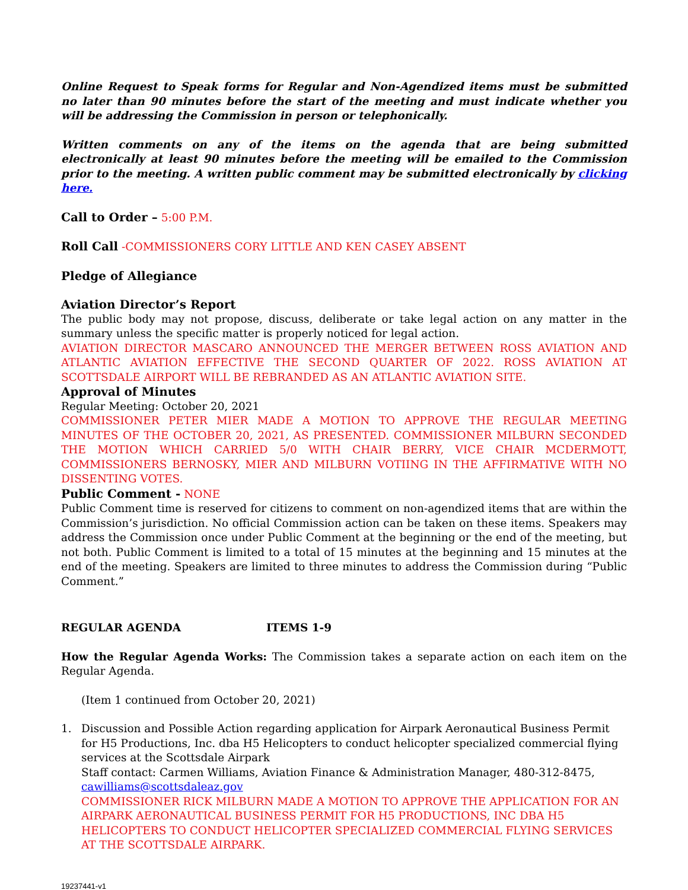Online Request to Speak forms for Regular and Non-Agendized items must be submitted no later than 90 minutes before the start of the meeting and must indicate whether you will be addressing the Commission in person or telephonically.
Written comments on any of the items on the agenda that are being submitted electronically at least 90 minutes before the meeting will be emailed to the Commission prior to the meeting. A written public comment may be submitted electronically by clicking here.
Call to Order – 5:00 P.M.
Roll Call -COMMISSIONERS CORY LITTLE AND KEN CASEY ABSENT
Pledge of Allegiance
Aviation Director’s Report
The public body may not propose, discuss, deliberate or take legal action on any matter in the summary unless the specific matter is properly noticed for legal action.
AVIATION DIRECTOR MASCARO ANNOUNCED THE MERGER BETWEEN ROSS AVIATION AND ATLANTIC AVIATION EFFECTIVE THE SECOND QUARTER OF 2022. ROSS AVIATION AT SCOTTSDALE AIRPORT WILL BE REBRANDED AS AN ATLANTIC AVIATION SITE.
Approval of Minutes
Regular Meeting: October 20, 2021
COMMISSIONER PETER MIER MADE A MOTION TO APPROVE THE REGULAR MEETING MINUTES OF THE OCTOBER 20, 2021, AS PRESENTED. COMMISSIONER MILBURN SECONDED THE MOTION WHICH CARRIED 5/0 WITH CHAIR BERRY, VICE CHAIR MCDERMOTT, COMMISSIONERS BERNOSKY, MIER AND MILBURN VOTIING IN THE AFFIRMATIVE WITH NO DISSENTING VOTES.
Public Comment - NONE
Public Comment time is reserved for citizens to comment on non-agendized items that are within the Commission’s jurisdiction. No official Commission action can be taken on these items. Speakers may address the Commission once under Public Comment at the beginning or the end of the meeting, but not both. Public Comment is limited to a total of 15 minutes at the beginning and 15 minutes at the end of the meeting. Speakers are limited to three minutes to address the Commission during “Public Comment.”
REGULAR AGENDA ITEMS 1-9
How the Regular Agenda Works: The Commission takes a separate action on each item on the Regular Agenda.
(Item 1 continued from October 20, 2021)
1. Discussion and Possible Action regarding application for Airpark Aeronautical Business Permit for H5 Productions, Inc. dba H5 Helicopters to conduct helicopter specialized commercial flying services at the Scottsdale Airpark
Staff contact: Carmen Williams, Aviation Finance & Administration Manager, 480-312-8475, cawilliams@scottsdaleaz.gov
COMMISSIONER RICK MILBURN MADE A MOTION TO APPROVE THE APPLICATION FOR AN AIRPARK AERONAUTICAL BUSINESS PERMIT FOR H5 PRODUCTIONS, INC DBA H5 HELICOPTERS TO CONDUCT HELICOPTER SPECIALIZED COMMERCIAL FLYING SERVICES AT THE SCOTTSDALE AIRPARK.
19237441-v1